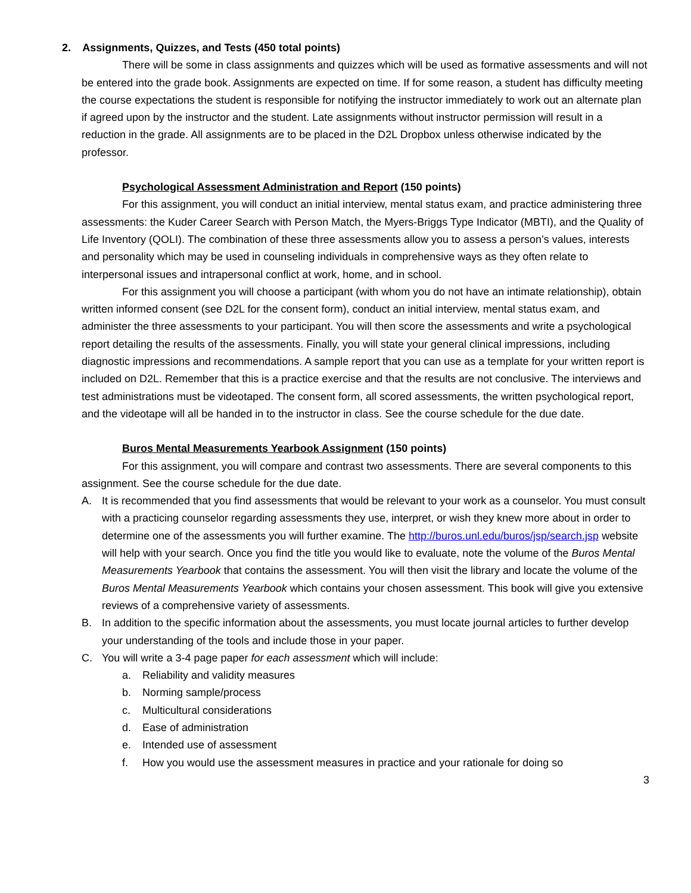2. Assignments, Quizzes, and Tests (450 total points)
There will be some in class assignments and quizzes which will be used as formative assessments and will not be entered into the grade book. Assignments are expected on time. If for some reason, a student has difficulty meeting the course expectations the student is responsible for notifying the instructor immediately to work out an alternate plan if agreed upon by the instructor and the student. Late assignments without instructor permission will result in a reduction in the grade. All assignments are to be placed in the D2L Dropbox unless otherwise indicated by the professor.
Psychological Assessment Administration and Report (150 points)
For this assignment, you will conduct an initial interview, mental status exam, and practice administering three assessments: the Kuder Career Search with Person Match, the Myers-Briggs Type Indicator (MBTI), and the Quality of Life Inventory (QOLI). The combination of these three assessments allow you to assess a person’s values, interests and personality which may be used in counseling individuals in comprehensive ways as they often relate to interpersonal issues and intrapersonal conflict at work, home, and in school.
For this assignment you will choose a participant (with whom you do not have an intimate relationship), obtain written informed consent (see D2L for the consent form), conduct an initial interview, mental status exam, and administer the three assessments to your participant. You will then score the assessments and write a psychological report detailing the results of the assessments. Finally, you will state your general clinical impressions, including diagnostic impressions and recommendations. A sample report that you can use as a template for your written report is included on D2L. Remember that this is a practice exercise and that the results are not conclusive. The interviews and test administrations must be videotaped. The consent form, all scored assessments, the written psychological report, and the videotape will all be handed in to the instructor in class. See the course schedule for the due date.
Buros Mental Measurements Yearbook Assignment (150 points)
For this assignment, you will compare and contrast two assessments. There are several components to this assignment. See the course schedule for the due date.
A. It is recommended that you find assessments that would be relevant to your work as a counselor. You must consult with a practicing counselor regarding assessments they use, interpret, or wish they knew more about in order to determine one of the assessments you will further examine. The http://buros.unl.edu/buros/jsp/search.jsp website will help with your search. Once you find the title you would like to evaluate, note the volume of the Buros Mental Measurements Yearbook that contains the assessment. You will then visit the library and locate the volume of the Buros Mental Measurements Yearbook which contains your chosen assessment. This book will give you extensive reviews of a comprehensive variety of assessments.
B. In addition to the specific information about the assessments, you must locate journal articles to further develop your understanding of the tools and include those in your paper.
C. You will write a 3-4 page paper for each assessment which will include:
a. Reliability and validity measures
b. Norming sample/process
c. Multicultural considerations
d. Ease of administration
e. Intended use of assessment
f. How you would use the assessment measures in practice and your rationale for doing so
3